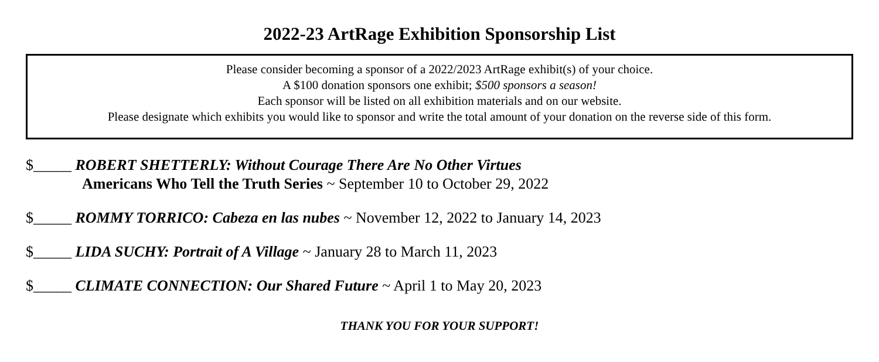2022-23 ArtRage Exhibition Sponsorship List
Please consider becoming a sponsor of a 2022/2023 ArtRage exhibit(s) of your choice.
A $100 donation sponsors one exhibit; $500 sponsors a season!
Each sponsor will be listed on all exhibition materials and on our website.
Please designate which exhibits you would like to sponsor and write the total amount of your donation on the reverse side of this form.
$_____ ROBERT SHETTERLY: Without Courage There Are No Other Virtues
Americans Who Tell the Truth Series ~ September 10 to October 29, 2022
$_____ ROMMY TORRICO: Cabeza en las nubes ~ November 12, 2022 to January 14, 2023
$_____ LIDA SUCHY: Portrait of A Village ~ January 28 to March 11, 2023
$_____ CLIMATE CONNECTION: Our Shared Future ~ April 1 to May 20, 2023
THANK YOU FOR YOUR SUPPORT!